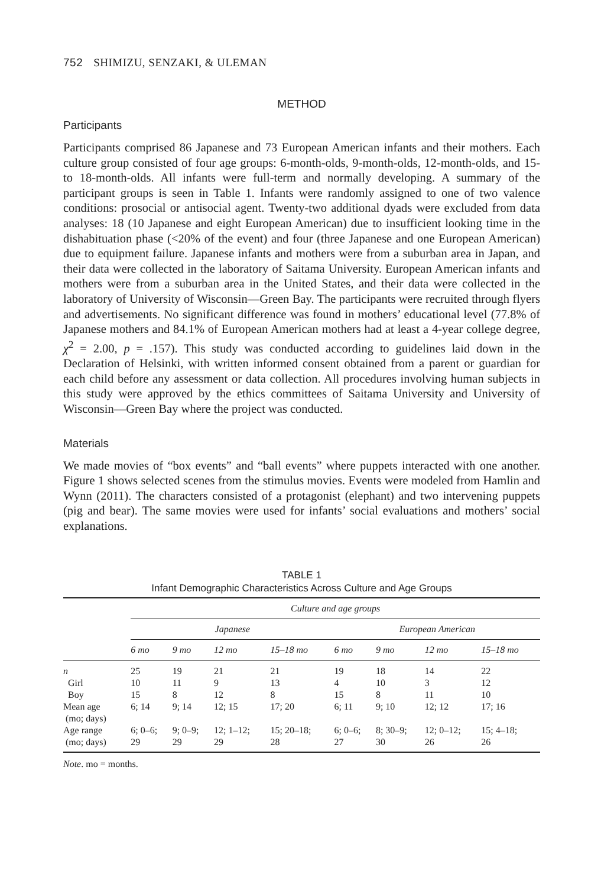752 SHIMIZU, SENZAKI, & ULEMAN
METHOD
Participants
Participants comprised 86 Japanese and 73 European American infants and their mothers. Each culture group consisted of four age groups: 6-month-olds, 9-month-olds, 12-month-olds, and 15- to 18-month-olds. All infants were full-term and normally developing. A summary of the participant groups is seen in Table 1. Infants were randomly assigned to one of two valence conditions: prosocial or antisocial agent. Twenty-two additional dyads were excluded from data analyses: 18 (10 Japanese and eight European American) due to insufficient looking time in the dishabituation phase (<20% of the event) and four (three Japanese and one European American) due to equipment failure. Japanese infants and mothers were from a suburban area in Japan, and their data were collected in the laboratory of Saitama University. European American infants and mothers were from a suburban area in the United States, and their data were collected in the laboratory of University of Wisconsin—Green Bay. The participants were recruited through flyers and advertisements. No significant difference was found in mothers’ educational level (77.8% of Japanese mothers and 84.1% of European American mothers had at least a 4-year college degree, χ<sup>2</sup> = 2.00, p = .157). This study was conducted according to guidelines laid down in the Declaration of Helsinki, with written informed consent obtained from a parent or guardian for each child before any assessment or data collection. All procedures involving human subjects in this study were approved by the ethics committees of Saitama University and University of Wisconsin—Green Bay where the project was conducted.
Materials
We made movies of “box events” and “ball events” where puppets interacted with one another. Figure 1 shows selected scenes from the stimulus movies. Events were modeled from Hamlin and Wynn (2011). The characters consisted of a protagonist (elephant) and two intervening puppets (pig and bear). The same movies were used for infants’ social evaluations and mothers’ social explanations.
TABLE 1
Infant Demographic Characteristics Across Culture and Age Groups
| | Culture and age groups | | | | | | | |
| --- | --- | --- | --- | --- | --- | --- | --- | --- |
| | Japanese | | | | European American | | | |
| | 6 mo | 9 mo | 12 mo | 15–18 mo | 6 mo | 9 mo | 12 mo | 15–18 mo |
| n | 25 | 19 | 21 | 21 | 19 | 18 | 14 | 22 |
| Girl | 10 | 11 | 9 | 13 | 4 | 10 | 3 | 12 |
| Boy | 15 | 8 | 12 | 8 | 15 | 8 | 11 | 10 |
| Mean age (mo; days) | 6; 14 | 9; 14 | 12; 15 | 17; 20 | 6; 11 | 9; 10 | 12; 12 | 17; 16 |
| Age range (mo; days) | 6; 0–6; 29 | 9; 0–9; 29 | 12; 1–12; 29 | 15; 20–18; 28 | 6; 0–6; 27 | 8; 30–9; 30 | 12; 0–12; 26 | 15; 4–18; 26 |
Note. mo = months.